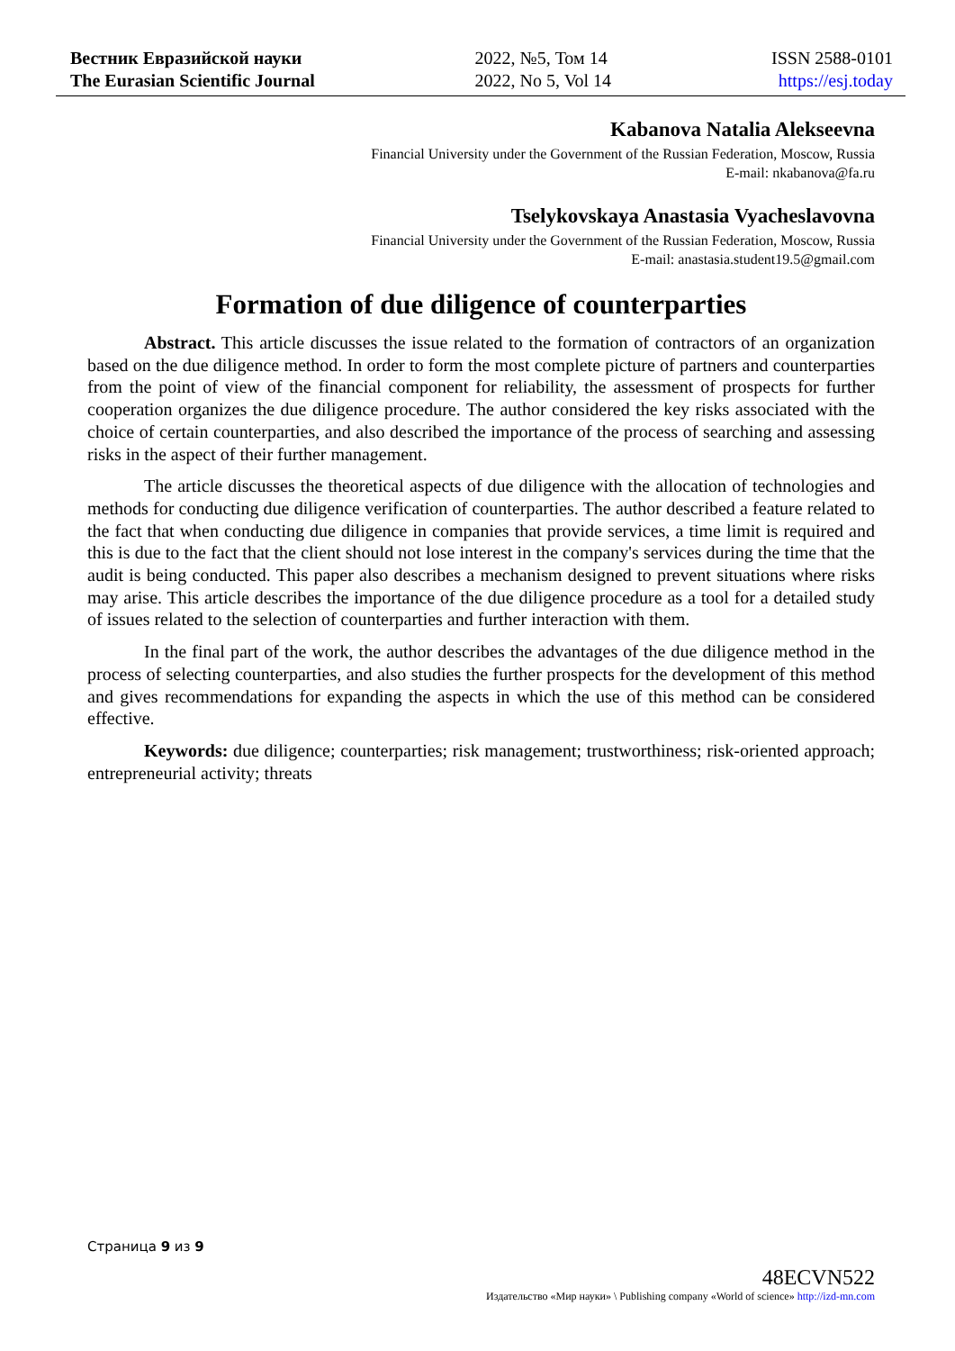Вестник Евразийской науки
The Eurasian Scientific Journal
2022, №5, Том 14
2022, No 5, Vol 14
ISSN 2588-0101
https://esj.today
Kabanova Natalia Alekseevna
Financial University under the Government of the Russian Federation, Moscow, Russia
E-mail: nkabanova@fa.ru
Tselykovskaya Anastasia Vyacheslavovna
Financial University under the Government of the Russian Federation, Moscow, Russia
E-mail: anastasia.student19.5@gmail.com
Formation of due diligence of counterparties
Abstract. This article discusses the issue related to the formation of contractors of an organization based on the due diligence method. In order to form the most complete picture of partners and counterparties from the point of view of the financial component for reliability, the assessment of prospects for further cooperation organizes the due diligence procedure. The author considered the key risks associated with the choice of certain counterparties, and also described the importance of the process of searching and assessing risks in the aspect of their further management.
The article discusses the theoretical aspects of due diligence with the allocation of technologies and methods for conducting due diligence verification of counterparties. The author described a feature related to the fact that when conducting due diligence in companies that provide services, a time limit is required and this is due to the fact that the client should not lose interest in the company's services during the time that the audit is being conducted. This paper also describes a mechanism designed to prevent situations where risks may arise. This article describes the importance of the due diligence procedure as a tool for a detailed study of issues related to the selection of counterparties and further interaction with them.
In the final part of the work, the author describes the advantages of the due diligence method in the process of selecting counterparties, and also studies the further prospects for the development of this method and gives recommendations for expanding the aspects in which the use of this method can be considered effective.
Keywords: due diligence; counterparties; risk management; trustworthiness; risk-oriented approach; entrepreneurial activity; threats
Страница 9 из 9
48ECVN522
Издательство «Мир науки» \ Publishing company «World of science» http://izd-mn.com